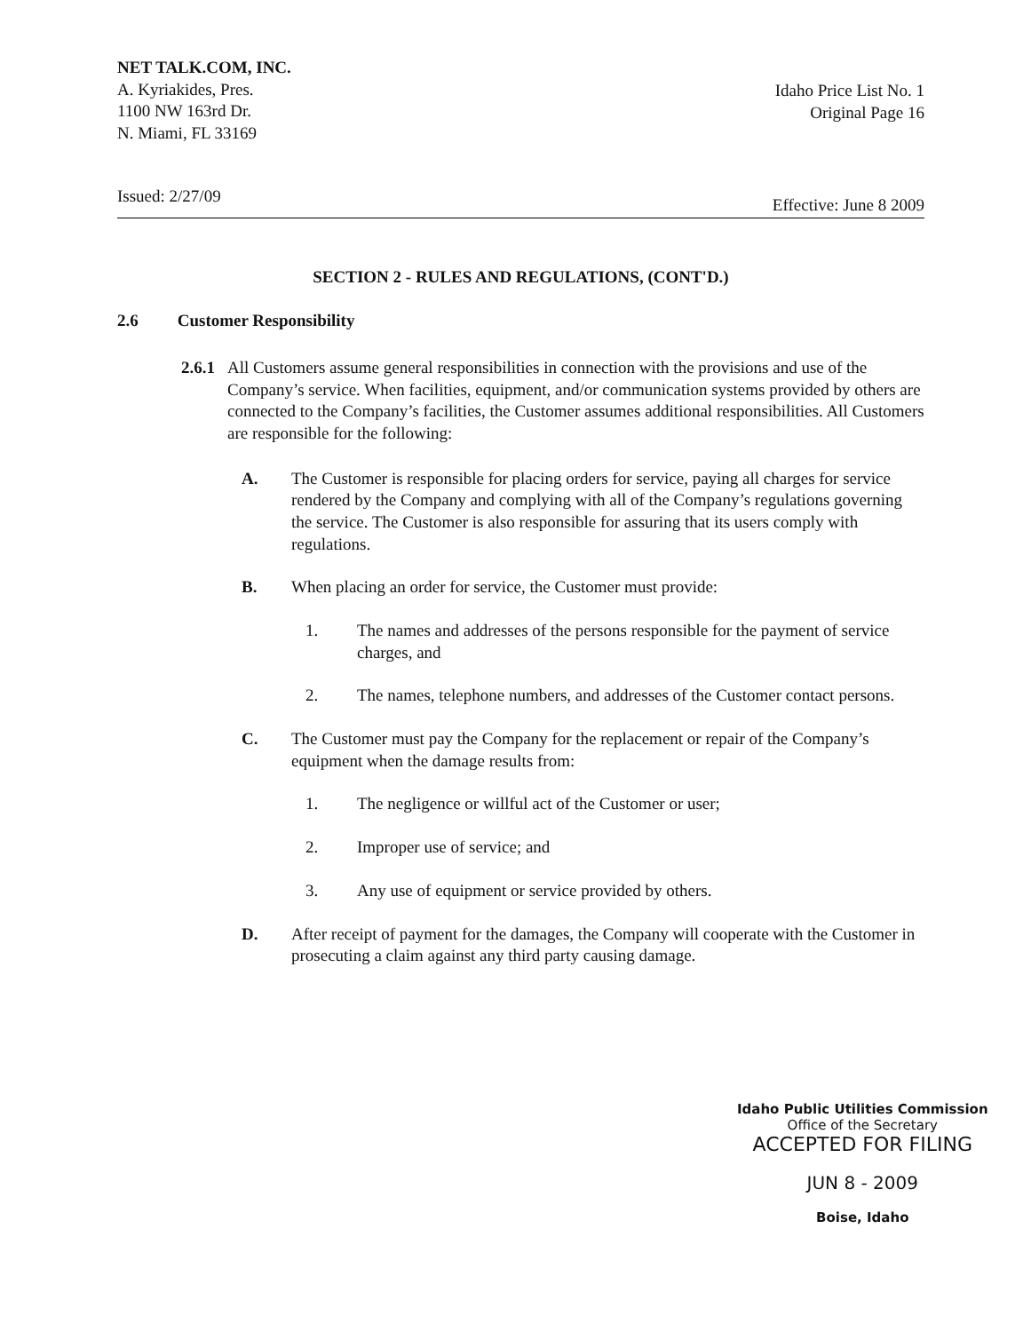NET TALK.COM, INC.
A. Kyriakides, Pres.
1100 NW 163rd Dr.
N. Miami, FL 33169
Idaho Price List No. 1
Original Page 16
Issued: 2/27/09 Effective: June 8 2009
SECTION 2 - RULES AND REGULATIONS, (CONT'D.)
2.6 Customer Responsibility
2.6.1 All Customers assume general responsibilities in connection with the provisions and use of the Company’s service. When facilities, equipment, and/or communication systems provided by others are connected to the Company’s facilities, the Customer assumes additional responsibilities. All Customers are responsible for the following:
A. The Customer is responsible for placing orders for service, paying all charges for service rendered by the Company and complying with all of the Company’s regulations governing the service. The Customer is also responsible for assuring that its users comply with regulations.
B. When placing an order for service, the Customer must provide:
1. The names and addresses of the persons responsible for the payment of service charges, and
2. The names, telephone numbers, and addresses of the Customer contact persons.
C. The Customer must pay the Company for the replacement or repair of the Company’s equipment when the damage results from:
1. The negligence or willful act of the Customer or user;
2. Improper use of service; and
3. Any use of equipment or service provided by others.
D. After receipt of payment for the damages, the Company will cooperate with the Customer in prosecuting a claim against any third party causing damage.
Idaho Public Utilities Commission
Office of the Secretary
ACCEPTED FOR FILING
JUN 8 - 2009
Boise, Idaho